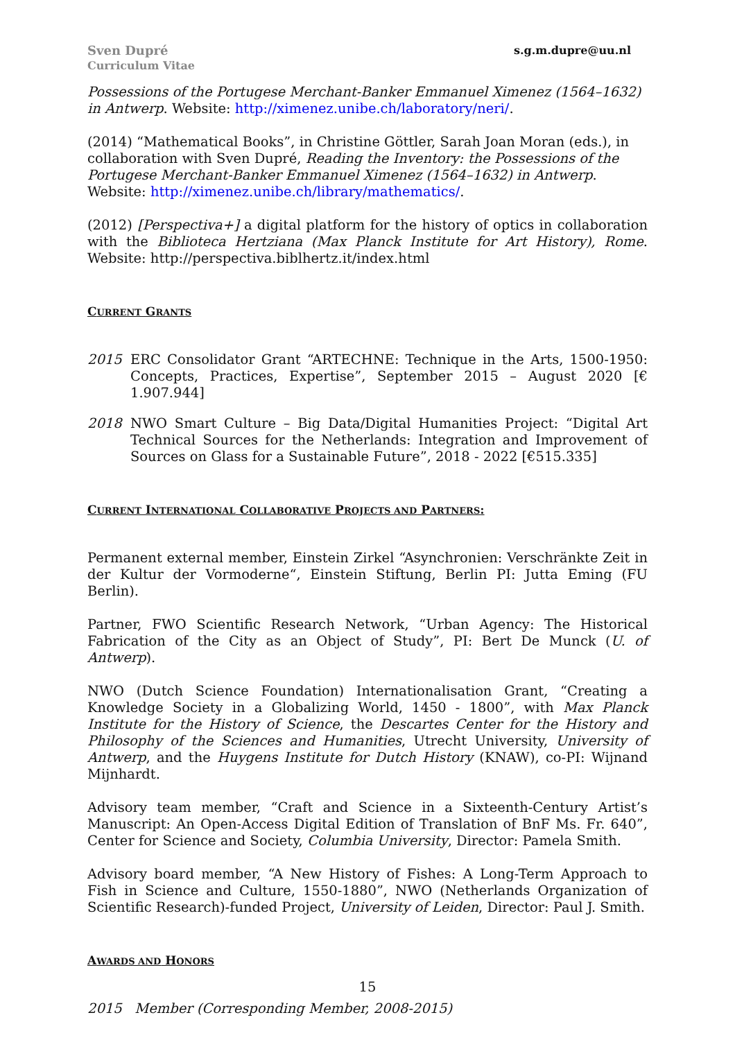Sven Dupré
Curriculum Vitae
s.g.m.dupre@uu.nl
Possessions of the Portugese Merchant-Banker Emmanuel Ximenez (1564–1632) in Antwerp. Website: http://ximenez.unibe.ch/laboratory/neri/.
(2014) “Mathematical Books”, in Christine Göttler, Sarah Joan Moran (eds.), in collaboration with Sven Dupré, Reading the Inventory: the Possessions of the Portugese Merchant-Banker Emmanuel Ximenez (1564–1632) in Antwerp. Website: http://ximenez.unibe.ch/library/mathematics/.
(2012) [Perspectiva+] a digital platform for the history of optics in collaboration with the Biblioteca Hertziana (Max Planck Institute for Art History), Rome. Website: http://perspectiva.biblhertz.it/index.html
CURRENT GRANTS
2015 ERC Consolidator Grant “ARTECHNE: Technique in the Arts, 1500-1950: Concepts, Practices, Expertise”, September 2015 – August 2020 [€ 1.907.944]
2018 NWO Smart Culture – Big Data/Digital Humanities Project: “Digital Art Technical Sources for the Netherlands: Integration and Improvement of Sources on Glass for a Sustainable Future”, 2018 - 2022 [€515.335]
CURRENT INTERNATIONAL COLLABORATIVE PROJECTS AND PARTNERS:
Permanent external member, Einstein Zirkel “Asynchronien: Verschränkte Zeit in der Kultur der Vormoderne“, Einstein Stiftung, Berlin PI: Jutta Eming (FU Berlin).
Partner, FWO Scientific Research Network, “Urban Agency: The Historical Fabrication of the City as an Object of Study”, PI: Bert De Munck (U. of Antwerp).
NWO (Dutch Science Foundation) Internationalisation Grant, “Creating a Knowledge Society in a Globalizing World, 1450 - 1800”, with Max Planck Institute for the History of Science, the Descartes Center for the History and Philosophy of the Sciences and Humanities, Utrecht University, University of Antwerp, and the Huygens Institute for Dutch History (KNAW), co-PI: Wijnand Mijnhardt.
Advisory team member, “Craft and Science in a Sixteenth-Century Artist’s Manuscript: An Open-Access Digital Edition of Translation of BnF Ms. Fr. 640”, Center for Science and Society, Columbia University, Director: Pamela Smith.
Advisory board member, “A New History of Fishes: A Long-Term Approach to Fish in Science and Culture, 1550-1880”, NWO (Netherlands Organization of Scientific Research)-funded Project, University of Leiden, Director: Paul J. Smith.
AWARDS AND HONORS
2015 Member (Corresponding Member, 2008-2015)
15